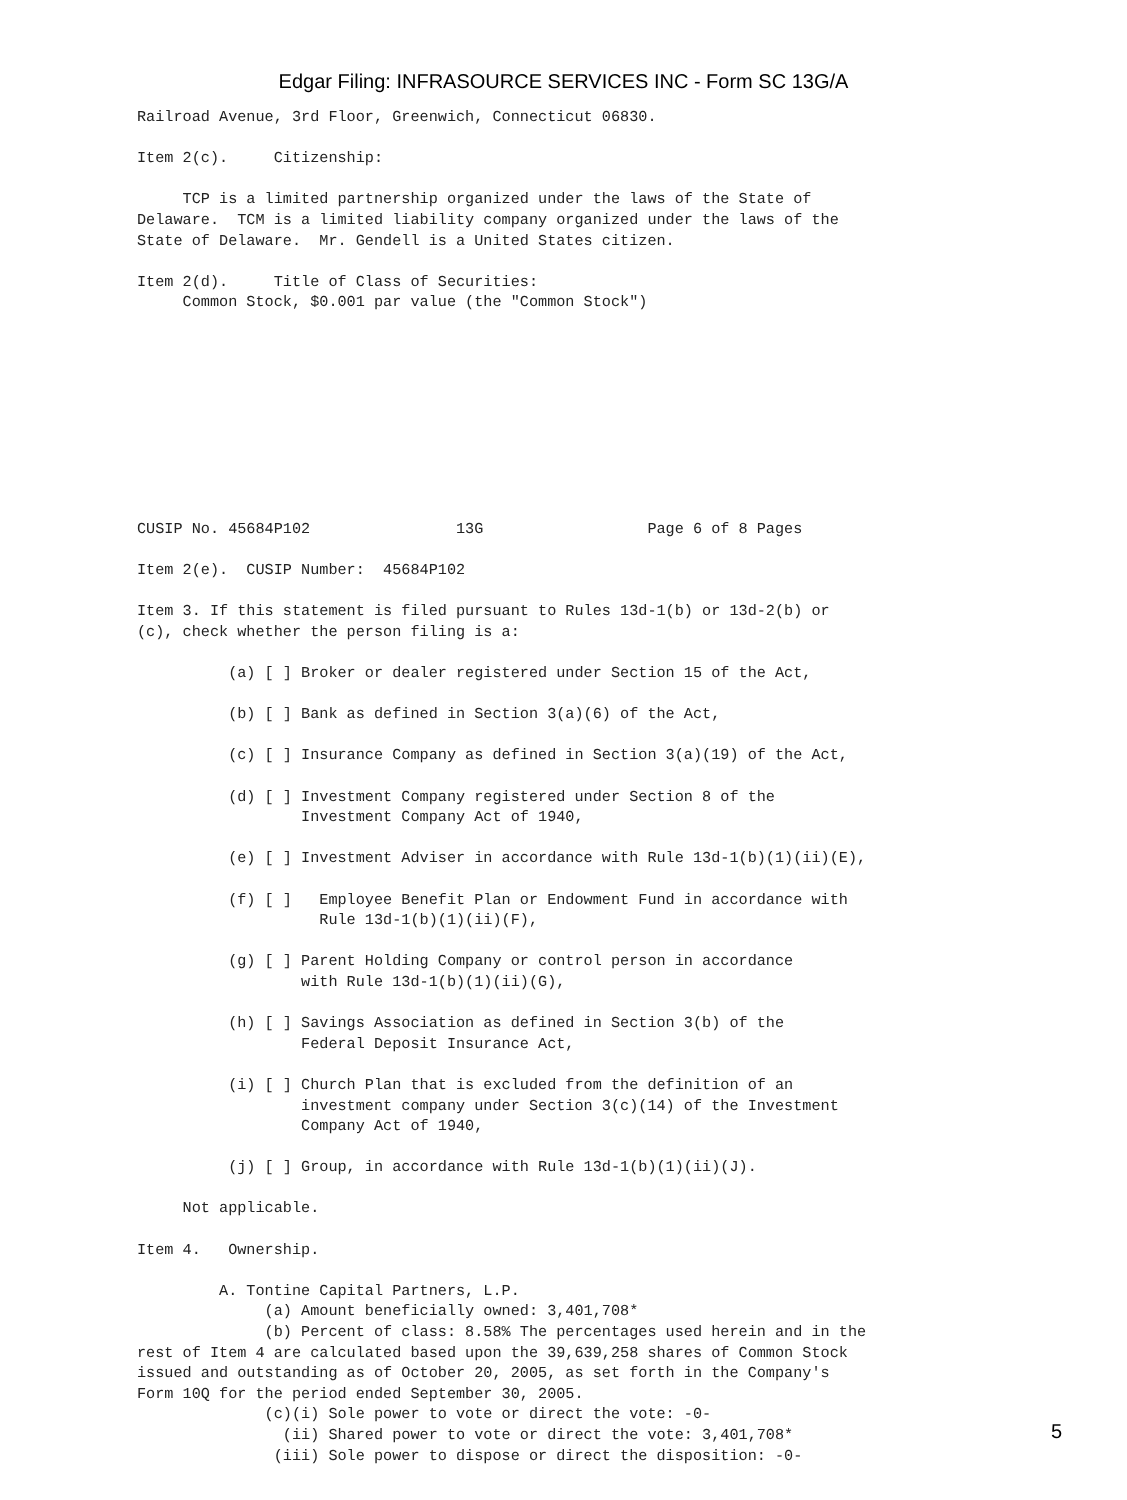Edgar Filing: INFRASOURCE SERVICES INC - Form SC 13G/A
Railroad Avenue, 3rd Floor, Greenwich, Connecticut 06830.

Item 2(c).     Citizenship:

     TCP is a limited partnership organized under the laws of the State of
Delaware.  TCM is a limited liability company organized under the laws of the
State of Delaware.  Mr. Gendell is a United States citizen.

Item 2(d).     Title of Class of Securities:
     Common Stock, $0.001 par value (the "Common Stock")










CUSIP No. 45684P102                13G                  Page 6 of 8 Pages

Item 2(e).  CUSIP Number:  45684P102

Item 3. If this statement is filed pursuant to Rules 13d-1(b) or 13d-2(b) or
(c), check whether the person filing is a:

          (a) [ ] Broker or dealer registered under Section 15 of the Act,

          (b) [ ] Bank as defined in Section 3(a)(6) of the Act,

          (c) [ ] Insurance Company as defined in Section 3(a)(19) of the Act,

          (d) [ ] Investment Company registered under Section 8 of the
                  Investment Company Act of 1940,

          (e) [ ] Investment Adviser in accordance with Rule 13d-1(b)(1)(ii)(E),

          (f) [ ]   Employee Benefit Plan or Endowment Fund in accordance with
                    Rule 13d-1(b)(1)(ii)(F),

          (g) [ ] Parent Holding Company or control person in accordance
                  with Rule 13d-1(b)(1)(ii)(G),

          (h) [ ] Savings Association as defined in Section 3(b) of the
                  Federal Deposit Insurance Act,

          (i) [ ] Church Plan that is excluded from the definition of an
                  investment company under Section 3(c)(14) of the Investment
                  Company Act of 1940,

          (j) [ ] Group, in accordance with Rule 13d-1(b)(1)(ii)(J).

     Not applicable.

Item 4.   Ownership.

         A. Tontine Capital Partners, L.P.
              (a) Amount beneficially owned: 3,401,708*
              (b) Percent of class: 8.58% The percentages used herein and in the
rest of Item 4 are calculated based upon the 39,639,258 shares of Common Stock
issued and outstanding as of October 20, 2005, as set forth in the Company's
Form 10Q for the period ended September 30, 2005.
              (c)(i) Sole power to vote or direct the vote: -0-
                (ii) Shared power to vote or direct the vote: 3,401,708*
               (iii) Sole power to dispose or direct the disposition: -0-
5